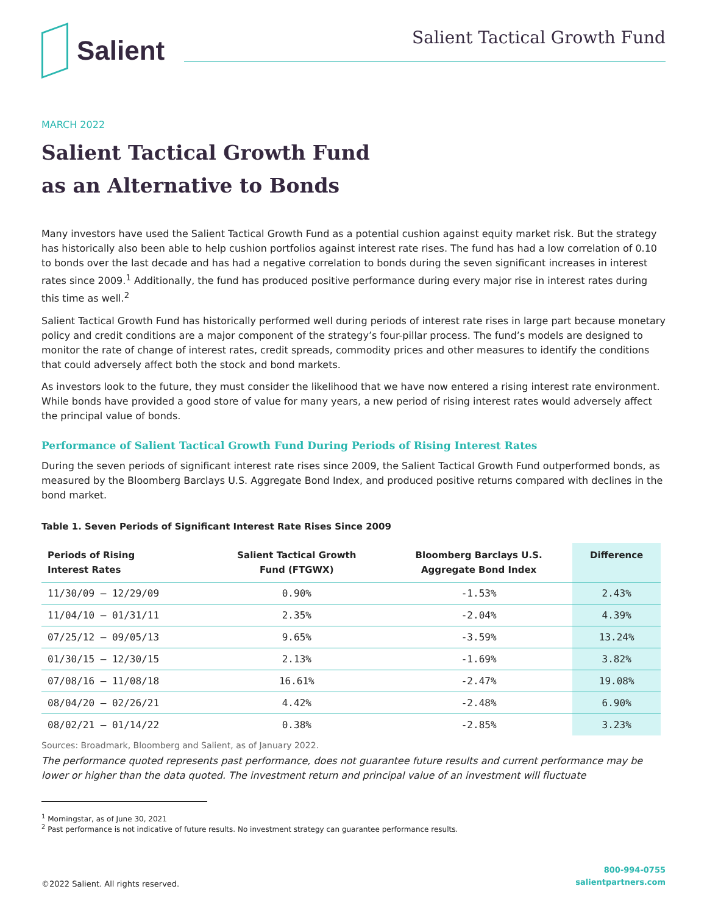Salient
Salient Tactical Growth Fund
MARCH 2022
Salient Tactical Growth Fund
as an Alternative to Bonds
Many investors have used the Salient Tactical Growth Fund as a potential cushion against equity market risk. But the strategy has historically also been able to help cushion portfolios against interest rate rises. The fund has had a low correlation of 0.10 to bonds over the last decade and has had a negative correlation to bonds during the seven significant increases in interest rates since 2009.<sup>1</sup> Additionally, the fund has produced positive performance during every major rise in interest rates during this time as well.<sup>2</sup>
Salient Tactical Growth Fund has historically performed well during periods of interest rate rises in large part because monetary policy and credit conditions are a major component of the strategy’s four-pillar process. The fund’s models are designed to monitor the rate of change of interest rates, credit spreads, commodity prices and other measures to identify the conditions that could adversely affect both the stock and bond markets.
As investors look to the future, they must consider the likelihood that we have now entered a rising interest rate environment. While bonds have provided a good store of value for many years, a new period of rising interest rates would adversely affect the principal value of bonds.
Performance of Salient Tactical Growth Fund During Periods of Rising Interest Rates
During the seven periods of significant interest rate rises since 2009, the Salient Tactical Growth Fund outperformed bonds, as measured by the Bloomberg Barclays U.S. Aggregate Bond Index, and produced positive returns compared with declines in the bond market.
Table 1. Seven Periods of Significant Interest Rate Rises Since 2009
| Periods of Rising Interest Rates | Salient Tactical Growth Fund (FTGWX) | Bloomberg Barclays U.S. Aggregate Bond Index | Difference |
| --- | --- | --- | --- |
| 11/30/09 – 12/29/09 | 0.90% | -1.53% | 2.43% |
| 11/04/10 – 01/31/11 | 2.35% | -2.04% | 4.39% |
| 07/25/12 – 09/05/13 | 9.65% | -3.59% | 13.24% |
| 01/30/15 – 12/30/15 | 2.13% | -1.69% | 3.82% |
| 07/08/16 – 11/08/18 | 16.61% | -2.47% | 19.08% |
| 08/04/20 – 02/26/21 | 4.42% | -2.48% | 6.90% |
| 08/02/21 – 01/14/22 | 0.38% | -2.85% | 3.23% |
Sources: Broadmark, Bloomberg and Salient, as of January 2022.
The performance quoted represents past performance, does not guarantee future results and current performance may be lower or higher than the data quoted. The investment return and principal value of an investment will fluctuate
<sup>1</sup> Morningstar, as of June 30, 2021
<sup>2</sup> Past performance is not indicative of future results. No investment strategy can guarantee performance results.
©2022 Salient. All rights reserved. 800-994-0755
salientpartners.com